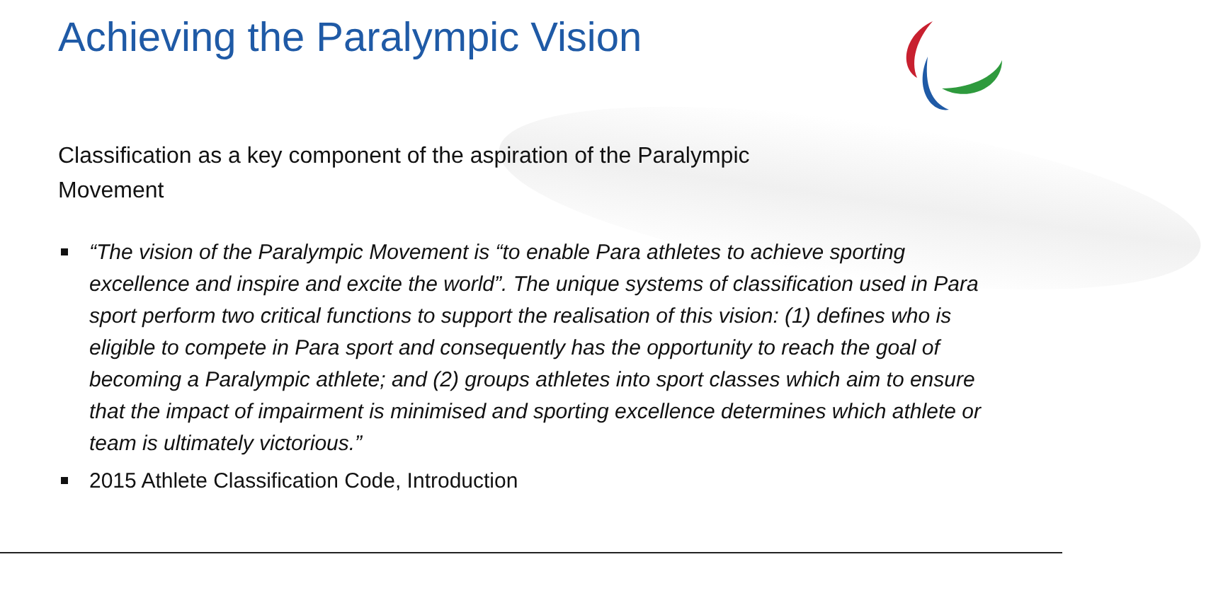Achieving the Paralympic Vision
Classification as a key component of the aspiration of the Paralympic Movement
“The vision of the Paralympic Movement is “to enable Para athletes to achieve sporting excellence and inspire and excite the world”. The unique systems of classification used in Para sport perform two critical functions to support the realisation of this vision: (1) defines who is eligible to compete in Para sport and consequently has the opportunity to reach the goal of becoming a Paralympic athlete; and (2) groups athletes into sport classes which aim to ensure that the impact of impairment is minimised and sporting excellence determines which athlete or team is ultimately victorious.”
2015 Athlete Classification Code, Introduction